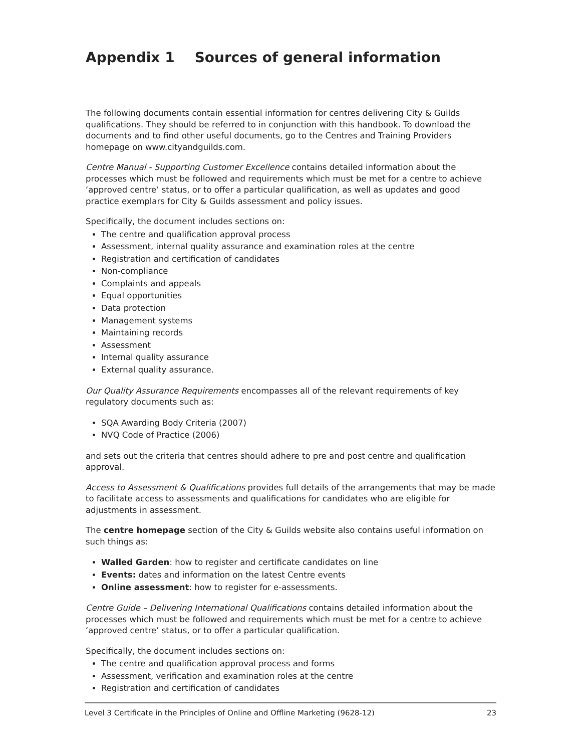Appendix 1 Sources of general information
The following documents contain essential information for centres delivering City & Guilds qualifications. They should be referred to in conjunction with this handbook. To download the documents and to find other useful documents, go to the Centres and Training Providers homepage on www.cityandguilds.com.
Centre Manual - Supporting Customer Excellence contains detailed information about the processes which must be followed and requirements which must be met for a centre to achieve ‘approved centre’ status, or to offer a particular qualification, as well as updates and good practice exemplars for City & Guilds assessment and policy issues.
Specifically, the document includes sections on:
The centre and qualification approval process
Assessment, internal quality assurance and examination roles at the centre
Registration and certification of candidates
Non-compliance
Complaints and appeals
Equal opportunities
Data protection
Management systems
Maintaining records
Assessment
Internal quality assurance
External quality assurance.
Our Quality Assurance Requirements encompasses all of the relevant requirements of key regulatory documents such as:
SQA Awarding Body Criteria (2007)
NVQ Code of Practice (2006)
and sets out the criteria that centres should adhere to pre and post centre and qualification approval.
Access to Assessment & Qualifications provides full details of the arrangements that may be made to facilitate access to assessments and qualifications for candidates who are eligible for adjustments in assessment.
The centre homepage section of the City & Guilds website also contains useful information on such things as:
Walled Garden: how to register and certificate candidates on line
Events: dates and information on the latest Centre events
Online assessment: how to register for e-assessments.
Centre Guide – Delivering International Qualifications contains detailed information about the processes which must be followed and requirements which must be met for a centre to achieve ‘approved centre’ status, or to offer a particular qualification.
Specifically, the document includes sections on:
The centre and qualification approval process and forms
Assessment, verification and examination roles at the centre
Registration and certification of candidates
Level 3 Certificate in the Principles of Online and Offline Marketing (9628-12) 23